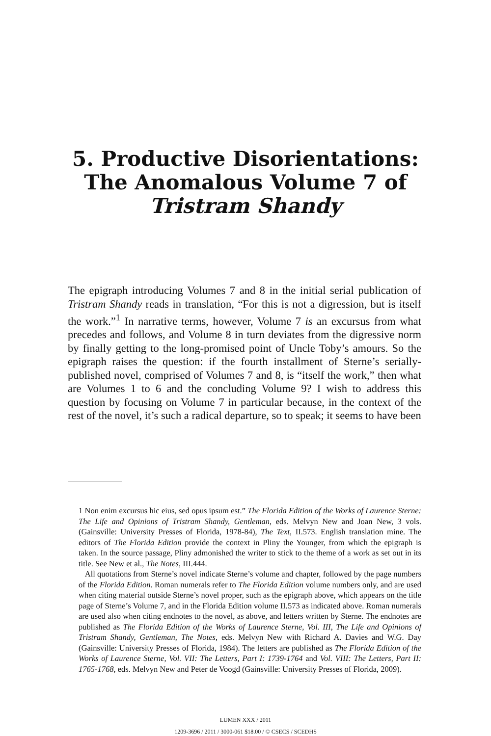5. Productive Disorientations:
The Anomalous Volume 7 of
Tristram Shandy
The epigraph introducing Volumes 7 and 8 in the initial serial publication of Tristram Shandy reads in translation, “For this is not a digression, but is itself the work.”<sup>1</sup> In narrative terms, however, Volume 7 is an excursus from what precedes and follows, and Volume 8 in turn deviates from the digressive norm by finally getting to the long-promised point of Uncle Toby’s amours. So the epigraph raises the question: if the fourth installment of Sterne’s serially-published novel, comprised of Volumes 7 and 8, is “itself the work,” then what are Volumes 1 to 6 and the concluding Volume 9? I wish to address this question by focusing on Volume 7 in particular because, in the context of the rest of the novel, it’s such a radical departure, so to speak; it seems to have been
1 Non enim excursus hic eius, sed opus ipsum est.” The Florida Edition of the Works of Laurence Sterne: The Life and Opinions of Tristram Shandy, Gentleman, eds. Melvyn New and Joan New, 3 vols. (Gainsville: University Presses of Florida, 1978-84), The Text, II.573. English translation mine. The editors of The Florida Edition provide the context in Pliny the Younger, from which the epigraph is taken. In the source passage, Pliny admonished the writer to stick to the theme of a work as set out in its title. See New et al., The Notes, III.444.
All quotations from Sterne’s novel indicate Sterne’s volume and chapter, followed by the page numbers of the Florida Edition. Roman numerals refer to The Florida Edition volume numbers only, and are used when citing material outside Sterne’s novel proper, such as the epigraph above, which appears on the title page of Sterne’s Volume 7, and in the Florida Edition volume II.573 as indicated above. Roman numerals are used also when citing endnotes to the novel, as above, and letters written by Sterne. The endnotes are published as The Florida Edition of the Works of Laurence Sterne, Vol. III, The Life and Opinions of Tristram Shandy, Gentleman, The Notes, eds. Melvyn New with Richard A. Davies and W.G. Day (Gainsville: University Presses of Florida, 1984). The letters are published as The Florida Edition of the Works of Laurence Sterne, Vol. VII: The Letters, Part I: 1739-1764 and Vol. VIII: The Letters, Part II: 1765-1768, eds. Melvyn New and Peter de Voogd (Gainsville: University Presses of Florida, 2009).
LUMEN XXX / 2011
1209-3696 / 2011 / 3000-061 $18.00 / © CSECS / SCEDHS